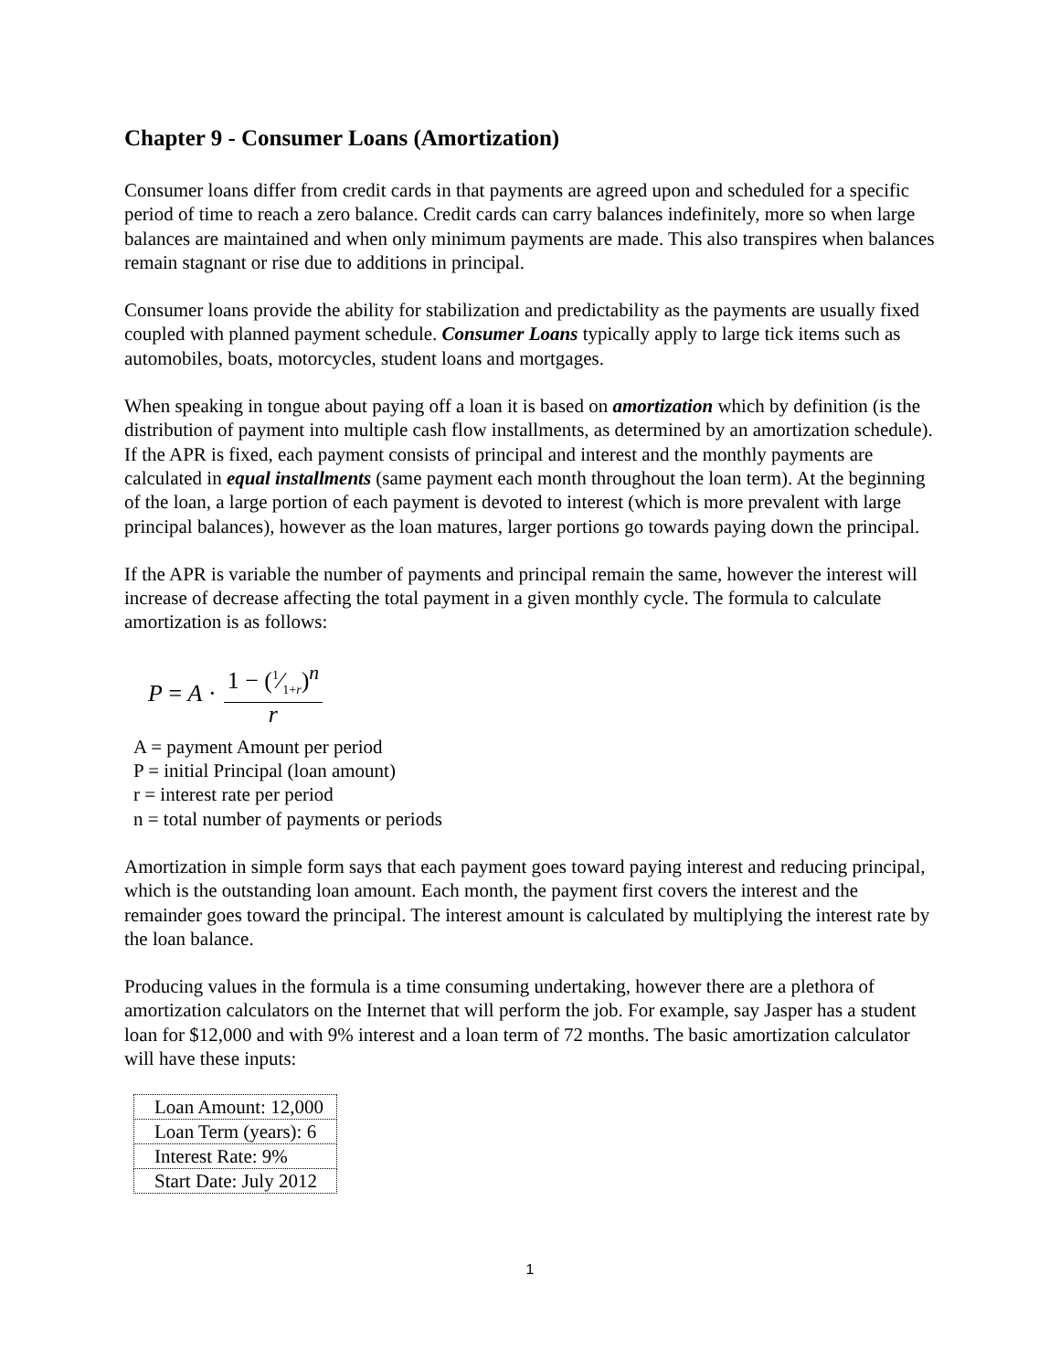Chapter 9 - Consumer Loans (Amortization)
Consumer loans differ from credit cards in that payments are agreed upon and scheduled for a specific period of time to reach a zero balance. Credit cards can carry balances indefinitely, more so when large balances are maintained and when only minimum payments are made. This also transpires when balances remain stagnant or rise due to additions in principal.
Consumer loans provide the ability for stabilization and predictability as the payments are usually fixed coupled with planned payment schedule. Consumer Loans typically apply to large tick items such as automobiles, boats, motorcycles, student loans and mortgages.
When speaking in tongue about paying off a loan it is based on amortization which by definition (is the distribution of payment into multiple cash flow installments, as determined by an amortization schedule). If the APR is fixed, each payment consists of principal and interest and the monthly payments are calculated in equal installments (same payment each month throughout the loan term). At the beginning of the loan, a large portion of each payment is devoted to interest (which is more prevalent with large principal balances), however as the loan matures, larger portions go towards paying down the principal.
If the APR is variable the number of payments and principal remain the same, however the interest will increase of decrease affecting the total payment in a given monthly cycle. The formula to calculate amortization is as follows:
P = A · 1 − (1⁄1+r)<sup>n</sup> r
A = payment Amount per period
P = initial Principal (loan amount)
r = interest rate per period
n = total number of payments or periods
Amortization in simple form says that each payment goes toward paying interest and reducing principal, which is the outstanding loan amount. Each month, the payment first covers the interest and the remainder goes toward the principal. The interest amount is calculated by multiplying the interest rate by the loan balance.
Producing values in the formula is a time consuming undertaking, however there are a plethora of amortization calculators on the Internet that will perform the job. For example, say Jasper has a student loan for $12,000 and with 9% interest and a loan term of 72 months. The basic amortization calculator will have these inputs:
| Loan Amount: 12,000 |
| Loan Term (years): 6 |
| Interest Rate: 9% |
| Start Date: July 2012 |
1